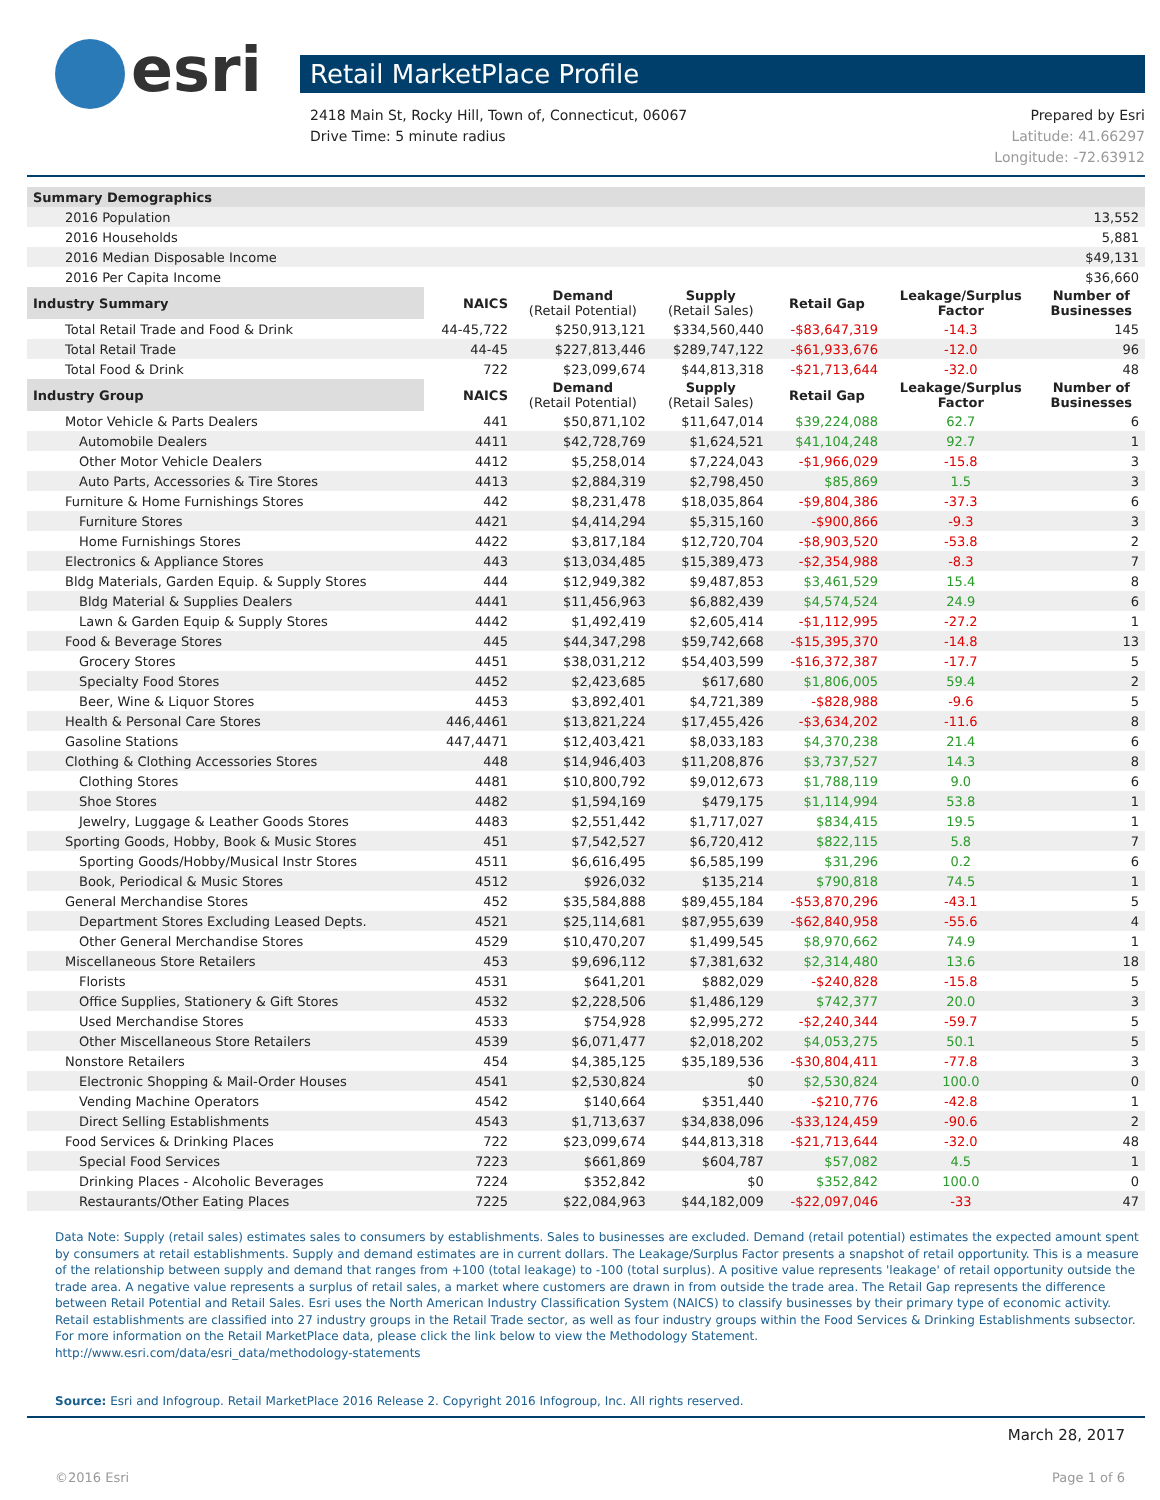esri
Retail MarketPlace Profile
2418 Main St, Rocky Hill, Town of, Connecticut, 06067
Drive Time: 5 minute radius
Prepared by Esri
Latitude: 41.66297
Longitude: -72.63912
| Summary Demographics | | | | | | |
| 2016 Population | | | | | | 13,552 |
| 2016 Households | | | | | | 5,881 |
| 2016 Median Disposable Income | | | | | | $49,131 |
| 2016 Per Capita Income | | | | | | $36,660 |
| Industry Summary | NAICS | Demand (Retail Potential) | Supply (Retail Sales) | Retail Gap | Leakage/Surplus Factor | Number of Businesses |
| Total Retail Trade and Food & Drink | 44-45,722 | $250,913,121 | $334,560,440 | -$83,647,319 | -14.3 | 145 |
| Total Retail Trade | 44-45 | $227,813,446 | $289,747,122 | -$61,933,676 | -12.0 | 96 |
| Total Food & Drink | 722 | $23,099,674 | $44,813,318 | -$21,713,644 | -32.0 | 48 |
| Industry Group | NAICS | Demand (Retail Potential) | Supply (Retail Sales) | Retail Gap | Leakage/Surplus Factor | Number of Businesses |
| Motor Vehicle & Parts Dealers | 441 | $50,871,102 | $11,647,014 | $39,224,088 | 62.7 | 6 |
| Automobile Dealers | 4411 | $42,728,769 | $1,624,521 | $41,104,248 | 92.7 | 1 |
| Other Motor Vehicle Dealers | 4412 | $5,258,014 | $7,224,043 | -$1,966,029 | -15.8 | 3 |
| Auto Parts, Accessories & Tire Stores | 4413 | $2,884,319 | $2,798,450 | $85,869 | 1.5 | 3 |
| Furniture & Home Furnishings Stores | 442 | $8,231,478 | $18,035,864 | -$9,804,386 | -37.3 | 6 |
| Furniture Stores | 4421 | $4,414,294 | $5,315,160 | -$900,866 | -9.3 | 3 |
| Home Furnishings Stores | 4422 | $3,817,184 | $12,720,704 | -$8,903,520 | -53.8 | 2 |
| Electronics & Appliance Stores | 443 | $13,034,485 | $15,389,473 | -$2,354,988 | -8.3 | 7 |
| Bldg Materials, Garden Equip. & Supply Stores | 444 | $12,949,382 | $9,487,853 | $3,461,529 | 15.4 | 8 |
| Bldg Material & Supplies Dealers | 4441 | $11,456,963 | $6,882,439 | $4,574,524 | 24.9 | 6 |
| Lawn & Garden Equip & Supply Stores | 4442 | $1,492,419 | $2,605,414 | -$1,112,995 | -27.2 | 1 |
| Food & Beverage Stores | 445 | $44,347,298 | $59,742,668 | -$15,395,370 | -14.8 | 13 |
| Grocery Stores | 4451 | $38,031,212 | $54,403,599 | -$16,372,387 | -17.7 | 5 |
| Specialty Food Stores | 4452 | $2,423,685 | $617,680 | $1,806,005 | 59.4 | 2 |
| Beer, Wine & Liquor Stores | 4453 | $3,892,401 | $4,721,389 | -$828,988 | -9.6 | 5 |
| Health & Personal Care Stores | 446,4461 | $13,821,224 | $17,455,426 | -$3,634,202 | -11.6 | 8 |
| Gasoline Stations | 447,4471 | $12,403,421 | $8,033,183 | $4,370,238 | 21.4 | 6 |
| Clothing & Clothing Accessories Stores | 448 | $14,946,403 | $11,208,876 | $3,737,527 | 14.3 | 8 |
| Clothing Stores | 4481 | $10,800,792 | $9,012,673 | $1,788,119 | 9.0 | 6 |
| Shoe Stores | 4482 | $1,594,169 | $479,175 | $1,114,994 | 53.8 | 1 |
| Jewelry, Luggage & Leather Goods Stores | 4483 | $2,551,442 | $1,717,027 | $834,415 | 19.5 | 1 |
| Sporting Goods, Hobby, Book & Music Stores | 451 | $7,542,527 | $6,720,412 | $822,115 | 5.8 | 7 |
| Sporting Goods/Hobby/Musical Instr Stores | 4511 | $6,616,495 | $6,585,199 | $31,296 | 0.2 | 6 |
| Book, Periodical & Music Stores | 4512 | $926,032 | $135,214 | $790,818 | 74.5 | 1 |
| General Merchandise Stores | 452 | $35,584,888 | $89,455,184 | -$53,870,296 | -43.1 | 5 |
| Department Stores Excluding Leased Depts. | 4521 | $25,114,681 | $87,955,639 | -$62,840,958 | -55.6 | 4 |
| Other General Merchandise Stores | 4529 | $10,470,207 | $1,499,545 | $8,970,662 | 74.9 | 1 |
| Miscellaneous Store Retailers | 453 | $9,696,112 | $7,381,632 | $2,314,480 | 13.6 | 18 |
| Florists | 4531 | $641,201 | $882,029 | -$240,828 | -15.8 | 5 |
| Office Supplies, Stationery & Gift Stores | 4532 | $2,228,506 | $1,486,129 | $742,377 | 20.0 | 3 |
| Used Merchandise Stores | 4533 | $754,928 | $2,995,272 | -$2,240,344 | -59.7 | 5 |
| Other Miscellaneous Store Retailers | 4539 | $6,071,477 | $2,018,202 | $4,053,275 | 50.1 | 5 |
| Nonstore Retailers | 454 | $4,385,125 | $35,189,536 | -$30,804,411 | -77.8 | 3 |
| Electronic Shopping & Mail-Order Houses | 4541 | $2,530,824 | $0 | $2,530,824 | 100.0 | 0 |
| Vending Machine Operators | 4542 | $140,664 | $351,440 | -$210,776 | -42.8 | 1 |
| Direct Selling Establishments | 4543 | $1,713,637 | $34,838,096 | -$33,124,459 | -90.6 | 2 |
| Food Services & Drinking Places | 722 | $23,099,674 | $44,813,318 | -$21,713,644 | -32.0 | 48 |
| Special Food Services | 7223 | $661,869 | $604,787 | $57,082 | 4.5 | 1 |
| Drinking Places - Alcoholic Beverages | 7224 | $352,842 | $0 | $352,842 | 100.0 | 0 |
| Restaurants/Other Eating Places | 7225 | $22,084,963 | $44,182,009 | -$22,097,046 | -33 | 47 |
Data Note: Supply (retail sales) estimates sales to consumers by establishments. Sales to businesses are excluded. Demand (retail potential) estimates the expected amount spent by consumers at retail establishments. Supply and demand estimates are in current dollars. The Leakage/Surplus Factor presents a snapshot of retail opportunity. This is a measure of the relationship between supply and demand that ranges from +100 (total leakage) to -100 (total surplus). A positive value represents 'leakage' of retail opportunity outside the trade area. A negative value represents a surplus of retail sales, a market where customers are drawn in from outside the trade area. The Retail Gap represents the difference between Retail Potential and Retail Sales. Esri uses the North American Industry Classification System (NAICS) to classify businesses by their primary type of economic activity. Retail establishments are classified into 27 industry groups in the Retail Trade sector, as well as four industry groups within the Food Services & Drinking Establishments subsector. For more information on the Retail MarketPlace data, please click the link below to view the Methodology Statement.
http://www.esri.com/data/esri_data/methodology-statements
Source: Esri and Infogroup. Retail MarketPlace 2016 Release 2. Copyright 2016 Infogroup, Inc. All rights reserved.
March 28, 2017
©2016 Esri Page 1 of 6